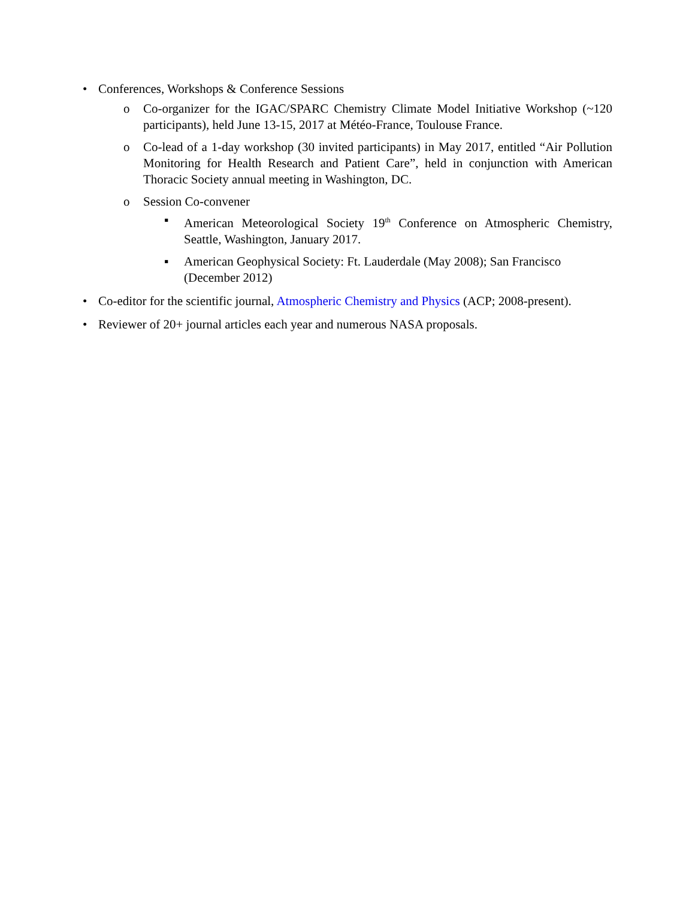• Conferences, Workshops & Conference Sessions
o Co-organizer for the IGAC/SPARC Chemistry Climate Model Initiative Workshop (~120 participants), held June 13-15, 2017 at Météo-France, Toulouse France.
o Co-lead of a 1-day workshop (30 invited participants) in May 2017, entitled “Air Pollution Monitoring for Health Research and Patient Care”, held in conjunction with American Thoracic Society annual meeting in Washington, DC.
o Session Co-convener
▪ American Meteorological Society 19<sup>th</sup> Conference on Atmospheric Chemistry, Seattle, Washington, January 2017.
▪ American Geophysical Society: Ft. Lauderdale (May 2008); San Francisco (December 2012)
• Co-editor for the scientific journal, Atmospheric Chemistry and Physics (ACP; 2008-present).
• Reviewer of 20+ journal articles each year and numerous NASA proposals.